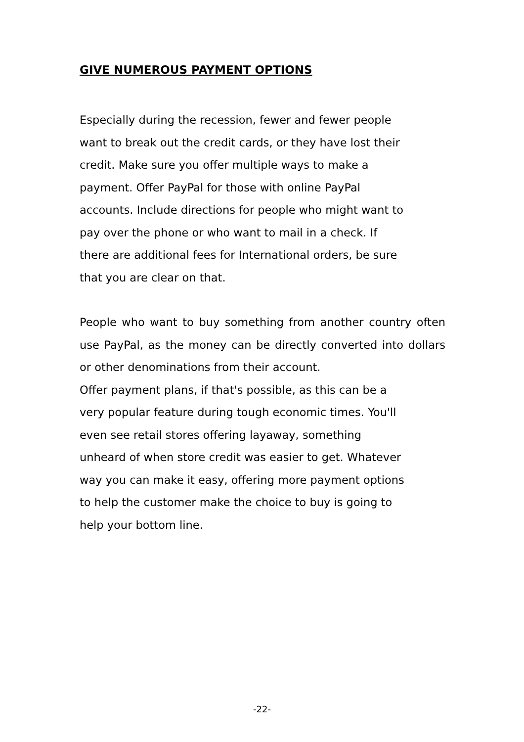GIVE NUMEROUS PAYMENT OPTIONS
Especially during the recession, fewer and fewer people
want to break out the credit cards, or they have lost their
credit. Make sure you offer multiple ways to make a
payment. Offer PayPal for those with online PayPal
accounts. Include directions for people who might want to
pay over the phone or who want to mail in a check. If
there are additional fees for International orders, be sure
that you are clear on that.
People who want to buy something from another country often use PayPal, as the money can be directly converted into dollars or other denominations from their account.
Offer payment plans, if that's possible, as this can be a
very popular feature during tough economic times. You'll
even see retail stores offering layaway, something
unheard of when store credit was easier to get. Whatever
way you can make it easy, offering more payment options
to help the customer make the choice to buy is going to
help your bottom line.
-22-